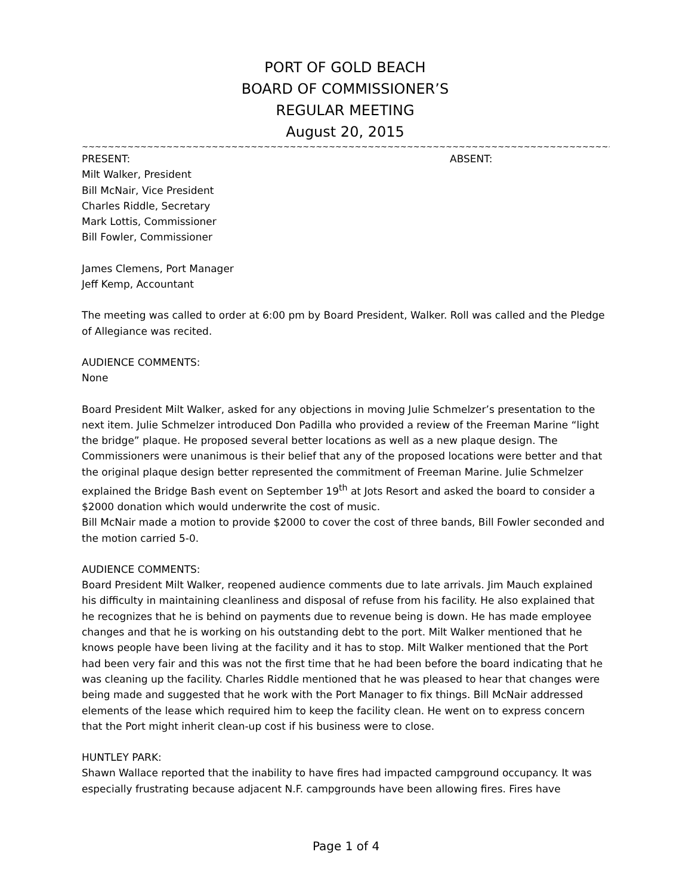PORT OF GOLD BEACH
BOARD OF COMMISSIONER’S
REGULAR MEETING
August 20, 2015
~~~~~~~~~~~~~~~~~~~~~~~~~~~~~~~~~~~~~~~~~~~~~~~~~~~~~~~~~~~~~~~~~~~~~~~~~~~~~~~~~~~~~~~~~~~~
PRESENT: ABSENT:
Milt Walker, President
Bill McNair, Vice President
Charles Riddle, Secretary
Mark Lottis, Commissioner
Bill Fowler, Commissioner
James Clemens, Port Manager
Jeff Kemp, Accountant
The meeting was called to order at 6:00 pm by Board President, Walker. Roll was called and the Pledge of Allegiance was recited.
AUDIENCE COMMENTS:
None
Board President Milt Walker, asked for any objections in moving Julie Schmelzer’s presentation to the next item. Julie Schmelzer introduced Don Padilla who provided a review of the Freeman Marine “light the bridge” plaque. He proposed several better locations as well as a new plaque design. The Commissioners were unanimous is their belief that any of the proposed locations were better and that the original plaque design better represented the commitment of Freeman Marine. Julie Schmelzer explained the Bridge Bash event on September 19<sup>th</sup> at Jots Resort and asked the board to consider a $2000 donation which would underwrite the cost of music.
Bill McNair made a motion to provide $2000 to cover the cost of three bands, Bill Fowler seconded and the motion carried 5-0.
AUDIENCE COMMENTS:
Board President Milt Walker, reopened audience comments due to late arrivals. Jim Mauch explained his difficulty in maintaining cleanliness and disposal of refuse from his facility. He also explained that he recognizes that he is behind on payments due to revenue being is down. He has made employee changes and that he is working on his outstanding debt to the port. Milt Walker mentioned that he knows people have been living at the facility and it has to stop. Milt Walker mentioned that the Port had been very fair and this was not the first time that he had been before the board indicating that he was cleaning up the facility. Charles Riddle mentioned that he was pleased to hear that changes were being made and suggested that he work with the Port Manager to fix things. Bill McNair addressed elements of the lease which required him to keep the facility clean. He went on to express concern that the Port might inherit clean-up cost if his business were to close.
HUNTLEY PARK:
Shawn Wallace reported that the inability to have fires had impacted campground occupancy. It was especially frustrating because adjacent N.F. campgrounds have been allowing fires. Fires have
Page 1 of 4